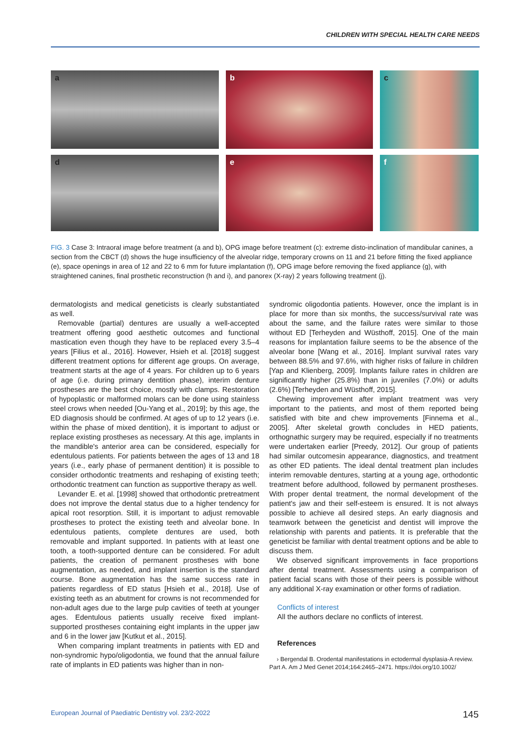CHILDREN WITH SPECIAL HEALTH CARE NEEDS
a
b
c
d
e
f
FIG. 3 Case 3: Intraoral image before treatment (a and b), OPG image before treatment (c): extreme disto-inclination of mandibular canines, a section from the CBCT (d) shows the huge insufficiency of the alveolar ridge, temporary crowns on 11 and 21 before fitting the fixed appliance (e), space openings in area of 12 and 22 to 6 mm for future implantation (f), OPG image before removing the fixed appliance (g), with straightened canines, final prosthetic reconstruction (h and i), and panorex (X-ray) 2 years following treatment (j).
dermatologists and medical geneticists is clearly substantiated as well.
Removable (partial) dentures are usually a well-accepted treatment offering good aesthetic outcomes and functional mastication even though they have to be replaced every 3.5–4 years [Filius et al., 2016]. However, Hsieh et al. [2018] suggest different treatment options for different age groups. On average, treatment starts at the age of 4 years. For children up to 6 years of age (i.e. during primary dentition phase), interim denture prostheses are the best choice, mostly with clamps. Restoration of hypoplastic or malformed molars can be done using stainless steel crows when needed [Ou-Yang et al., 2019]; by this age, the ED diagnosis should be confirmed. At ages of up to 12 years (i.e. within the phase of mixed dentition), it is important to adjust or replace existing prostheses as necessary. At this age, implants in the mandible's anterior area can be considered, especially for edentulous patients. For patients between the ages of 13 and 18 years (i.e., early phase of permanent dentition) it is possible to consider orthodontic treatments and reshaping of existing teeth; orthodontic treatment can function as supportive therapy as well.
Levander E. et al. [1998] showed that orthodontic pretreatment does not improve the dental status due to a higher tendency for apical root resorption. Still, it is important to adjust removable prostheses to protect the existing teeth and alveolar bone. In edentulous patients, complete dentures are used, both removable and implant supported. In patients with at least one tooth, a tooth-supported denture can be considered. For adult patients, the creation of permanent prostheses with bone augmentation, as needed, and implant insertion is the standard course. Bone augmentation has the same success rate in patients regardless of ED status [Hsieh et al., 2018]. Use of existing teeth as an abutment for crowns is not recommended for non-adult ages due to the large pulp cavities of teeth at younger ages. Edentulous patients usually receive fixed implant-supported prostheses containing eight implants in the upper jaw and 6 in the lower jaw [Kutkut et al., 2015].
When comparing implant treatments in patients with ED and non-syndromic hypo/oligodontia, we found that the annual failure rate of implants in ED patients was higher than in non-
syndromic oligodontia patients. However, once the implant is in place for more than six months, the success/survival rate was about the same, and the failure rates were similar to those without ED [Terheyden and Wüsthoff, 2015]. One of the main reasons for implantation failure seems to be the absence of the alveolar bone [Wang et al., 2016]. Implant survival rates vary between 88.5% and 97.6%, with higher risks of failure in children [Yap and Klienberg, 2009]. Implants failure rates in children are significantly higher (25.8%) than in juveniles (7.0%) or adults (2.6%) [Terheyden and Wüsthoff, 2015].
Chewing improvement after implant treatment was very important to the patients, and most of them reported being satisfied with bite and chew improvements [Finnema et al., 2005]. After skeletal growth concludes in HED patients, orthognathic surgery may be required, especially if no treatments were undertaken earlier [Preedy, 2012]. Our group of patients had similar outcomesin appearance, diagnostics, and treatment as other ED patients. The ideal dental treatment plan includes interim removable dentures, starting at a young age, orthodontic treatment before adulthood, followed by permanent prostheses. With proper dental treatment, the normal development of the patient's jaw and their self-esteem is ensured. It is not always possible to achieve all desired steps. An early diagnosis and teamwork between the geneticist and dentist will improve the relationship with parents and patients. It is preferable that the geneticist be familiar with dental treatment options and be able to discuss them.
We observed significant improvements in face proportions after dental treatment. Assessments using a comparison of patient facial scans with those of their peers is possible without any additional X-ray examination or other forms of radiation.
Conflicts of interest
All the authors declare no conflicts of interest.
References
› Bergendal B. Orodental manifestations in ectodermal dysplasia-A review. Part A. Am J Med Genet 2014;164:2465–2471. https://doi.org/10.1002/
European Journal of Paediatric Dentistry vol. 23/2-2022 145